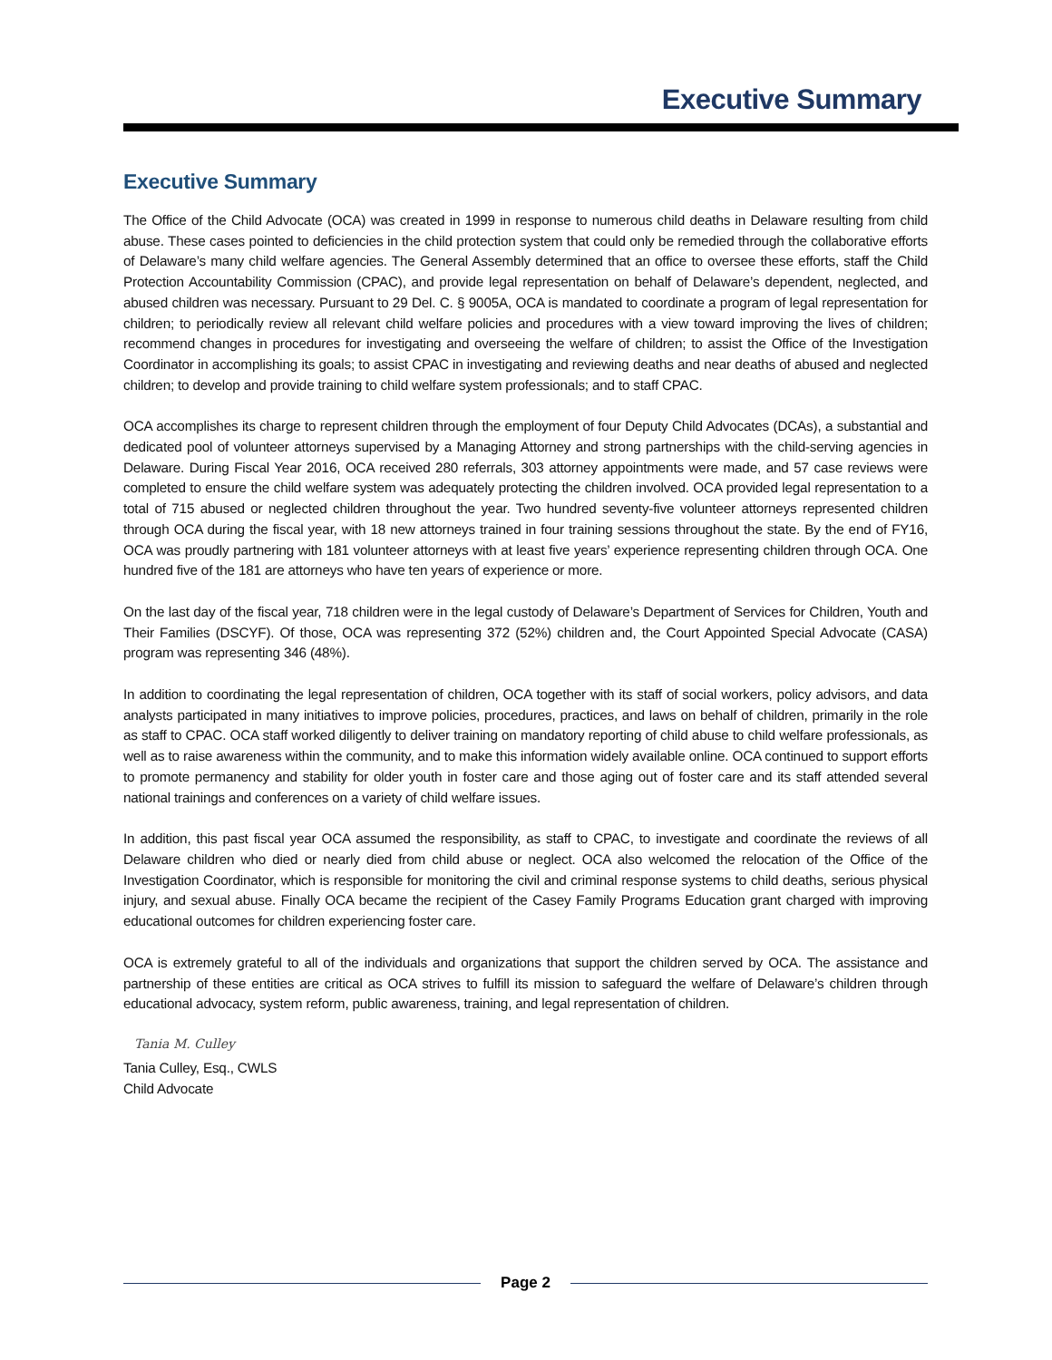Executive Summary
Executive Summary
The Office of the Child Advocate (OCA) was created in 1999 in response to numerous child deaths in Delaware resulting from child abuse. These cases pointed to deficiencies in the child protection system that could only be remedied through the collaborative efforts of Delaware’s many child welfare agencies. The General Assembly determined that an office to oversee these efforts, staff the Child Protection Accountability Commission (CPAC), and provide legal representation on behalf of Delaware’s dependent, neglected, and abused children was necessary. Pursuant to 29 Del. C. § 9005A, OCA is mandated to coordinate a program of legal representation for children; to periodically review all relevant child welfare policies and procedures with a view toward improving the lives of children; recommend changes in procedures for investigating and overseeing the welfare of children; to assist the Office of the Investigation Coordinator in accomplishing its goals; to assist CPAC in investigating and reviewing deaths and near deaths of abused and neglected children; to develop and provide training to child welfare system professionals; and to staff CPAC.
OCA accomplishes its charge to represent children through the employment of four Deputy Child Advocates (DCAs), a substantial and dedicated pool of volunteer attorneys supervised by a Managing Attorney and strong partnerships with the child-serving agencies in Delaware. During Fiscal Year 2016, OCA received 280 referrals, 303 attorney appointments were made, and 57 case reviews were completed to ensure the child welfare system was adequately protecting the children involved. OCA provided legal representation to a total of 715 abused or neglected children throughout the year. Two hundred seventy-five volunteer attorneys represented children through OCA during the fiscal year, with 18 new attorneys trained in four training sessions throughout the state. By the end of FY16, OCA was proudly partnering with 181 volunteer attorneys with at least five years’ experience representing children through OCA. One hundred five of the 181 are attorneys who have ten years of experience or more.
On the last day of the fiscal year, 718 children were in the legal custody of Delaware’s Department of Services for Children, Youth and Their Families (DSCYF). Of those, OCA was representing 372 (52%) children and, the Court Appointed Special Advocate (CASA) program was representing 346 (48%).
In addition to coordinating the legal representation of children, OCA together with its staff of social workers, policy advisors, and data analysts participated in many initiatives to improve policies, procedures, practices, and laws on behalf of children, primarily in the role as staff to CPAC. OCA staff worked diligently to deliver training on mandatory reporting of child abuse to child welfare professionals, as well as to raise awareness within the community, and to make this information widely available online. OCA continued to support efforts to promote permanency and stability for older youth in foster care and those aging out of foster care and its staff attended several national trainings and conferences on a variety of child welfare issues.
In addition, this past fiscal year OCA assumed the responsibility, as staff to CPAC, to investigate and coordinate the reviews of all Delaware children who died or nearly died from child abuse or neglect. OCA also welcomed the relocation of the Office of the Investigation Coordinator, which is responsible for monitoring the civil and criminal response systems to child deaths, serious physical injury, and sexual abuse. Finally OCA became the recipient of the Casey Family Programs Education grant charged with improving educational outcomes for children experiencing foster care.
OCA is extremely grateful to all of the individuals and organizations that support the children served by OCA. The assistance and partnership of these entities are critical as OCA strives to fulfill its mission to safeguard the welfare of Delaware’s children through educational advocacy, system reform, public awareness, training, and legal representation of children.
Tania M. Culley
Tania Culley, Esq., CWLS
Child Advocate
Page 2